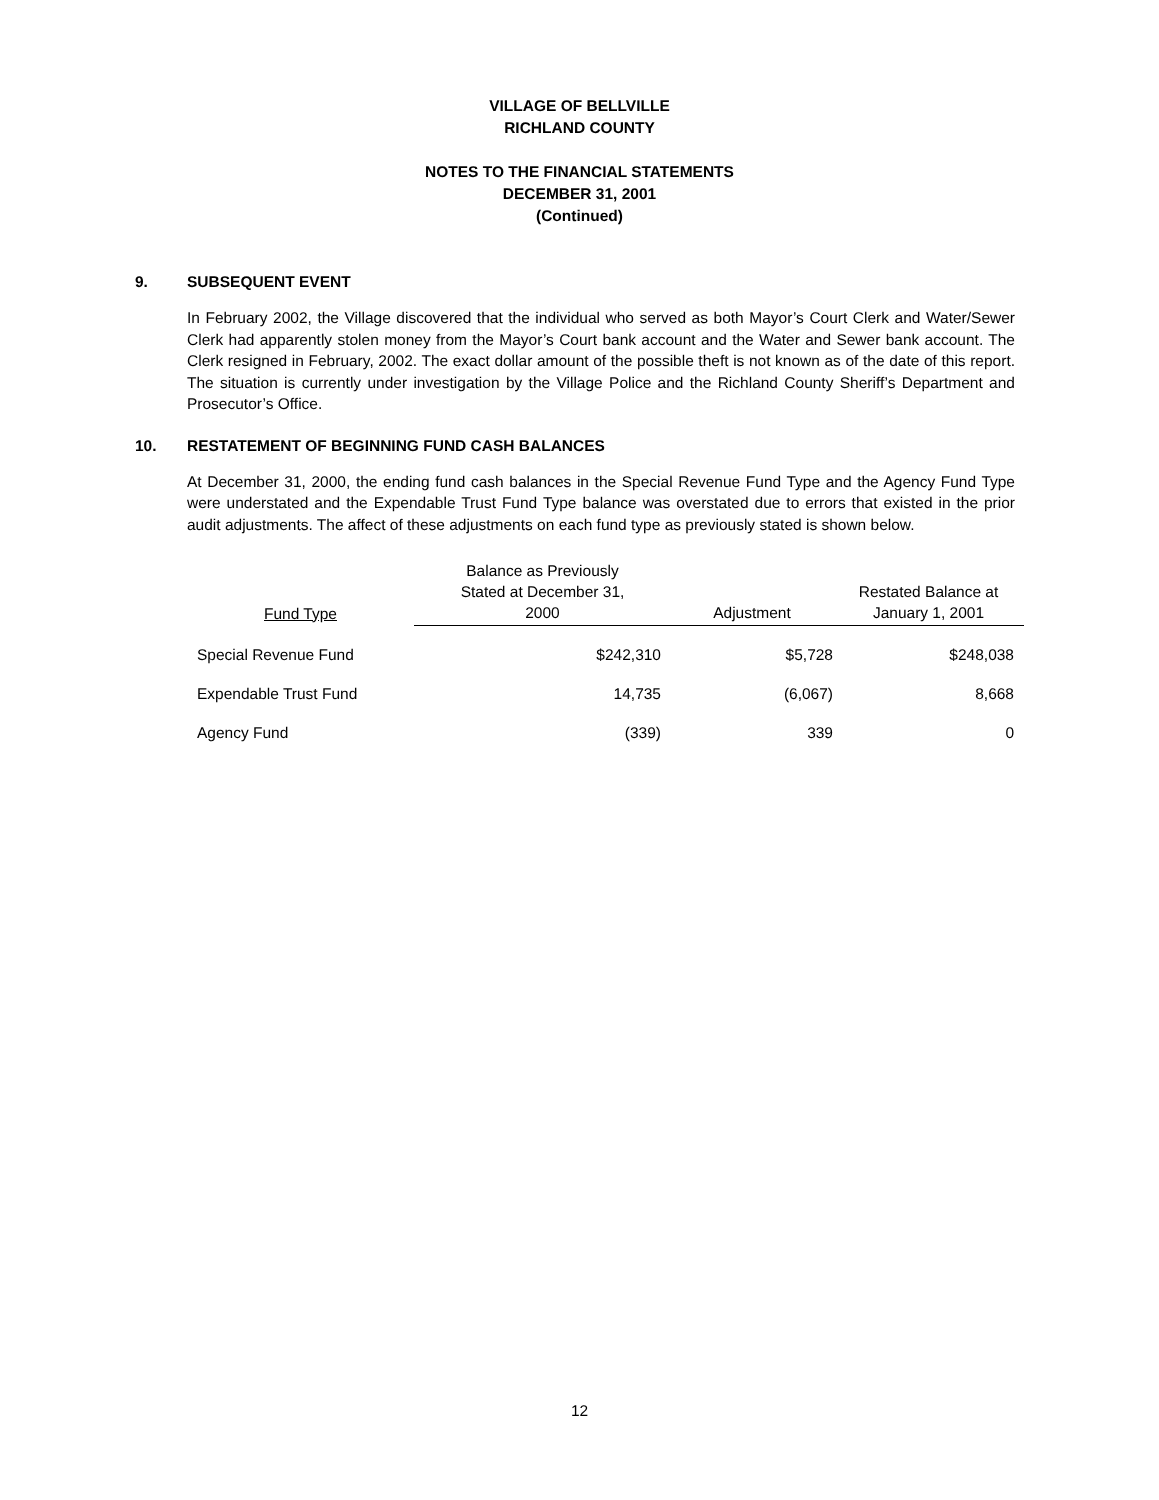VILLAGE OF BELLVILLE
RICHLAND COUNTY
NOTES TO THE FINANCIAL STATEMENTS
DECEMBER 31, 2001
(Continued)
9. SUBSEQUENT EVENT
In February 2002, the Village discovered that the individual who served as both Mayor’s Court Clerk and Water/Sewer Clerk had apparently stolen money from the Mayor’s Court bank account and the Water and Sewer bank account. The Clerk resigned in February, 2002. The exact dollar amount of the possible theft is not known as of the date of this report. The situation is currently under investigation by the Village Police and the Richland County Sheriff’s Department and Prosecutor’s Office.
10. RESTATEMENT OF BEGINNING FUND CASH BALANCES
At December 31, 2000, the ending fund cash balances in the Special Revenue Fund Type and the Agency Fund Type were understated and the Expendable Trust Fund Type balance was overstated due to errors that existed in the prior audit adjustments. The affect of these adjustments on each fund type as previously stated is shown below.
| Fund Type | Balance as Previously Stated at December 31, 2000 | Adjustment | Restated Balance at January 1, 2001 |
| --- | --- | --- | --- |
| Special Revenue Fund | $242,310 | $5,728 | $248,038 |
| Expendable Trust Fund | 14,735 | (6,067) | 8,668 |
| Agency Fund | (339) | 339 | 0 |
12